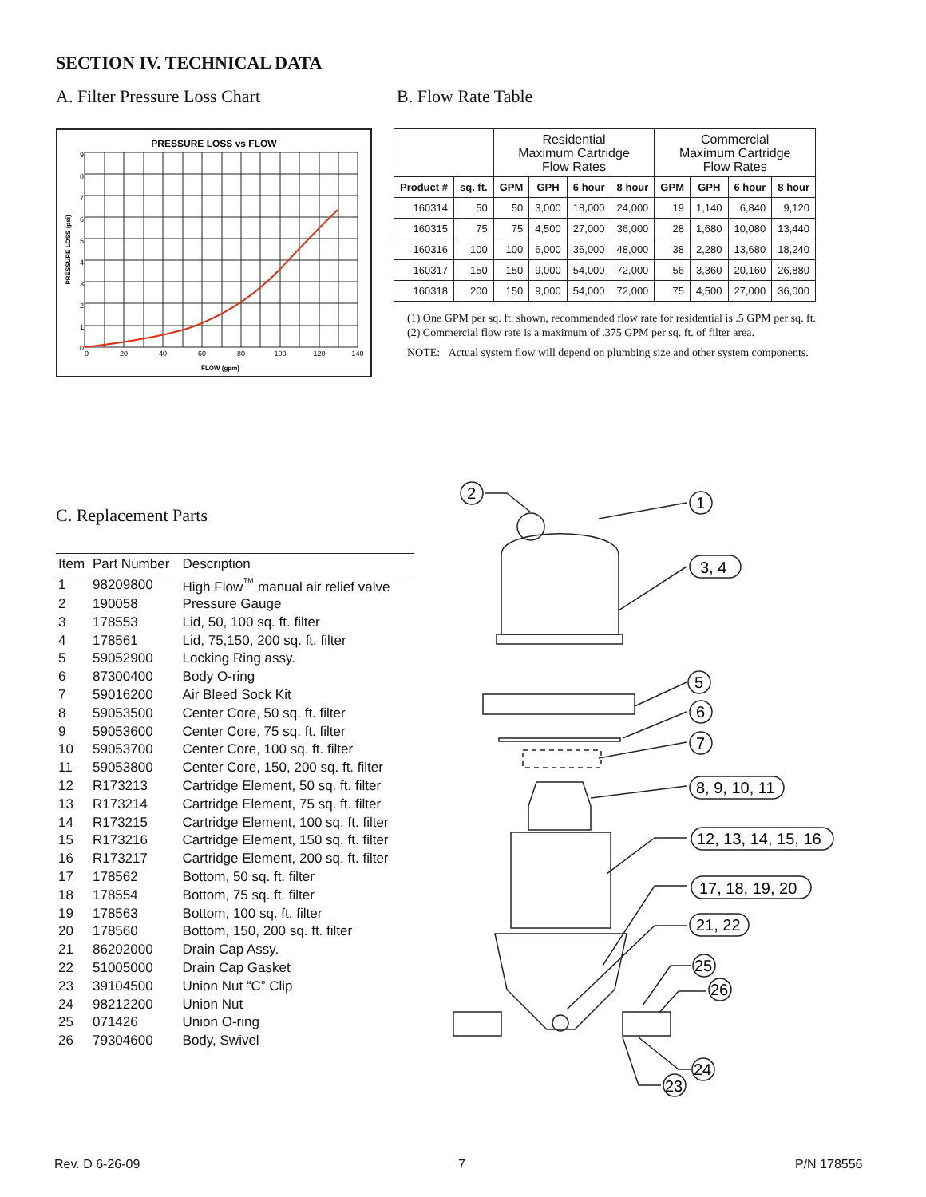SECTION IV. TECHNICAL DATA
A. Filter Pressure Loss Chart B. Flow Rate Table
PRESSURE LOSS vs FLOW
9
8
7
6
5
4
3
2
1
0
0
20
40
60
80
100
120
140
FLOW (gpm)
PRESSURE LOSS (psi)
| | | Residential Maximum Cartridge Flow Rates | | | | Commercial Maximum Cartridge Flow Rates | | | |
| --- | --- | --- | --- | --- | --- | --- | --- | --- | --- |
| Product # | sq. ft. | GPM | GPH | 6 hour | 8 hour | GPM | GPH | 6 hour | 8 hour |
| 160314 | 50 | 50 | 3,000 | 18,000 | 24,000 | 19 | 1,140 | 6,840 | 9,120 |
| 160315 | 75 | 75 | 4,500 | 27,000 | 36,000 | 28 | 1,680 | 10,080 | 13,440 |
| 160316 | 100 | 100 | 6,000 | 36,000 | 48,000 | 38 | 2,280 | 13,680 | 18,240 |
| 160317 | 150 | 150 | 9,000 | 54,000 | 72,000 | 56 | 3,360 | 20,160 | 26,880 |
| 160318 | 200 | 150 | 9,000 | 54,000 | 72,000 | 75 | 4,500 | 27,000 | 36,000 |
(1) One GPM per sq. ft. shown, recommended flow rate for residential is .5 GPM per sq. ft.
(2) Commercial flow rate is a maximum of .375 GPM per sq. ft. of filter area.
NOTE: Actual system flow will depend on plumbing size and other system components.
C. Replacement Parts
| Item | Part Number | Description |
| --- | --- | --- |
| 1 | 98209800 | High Flow<sup>™</sup> manual air relief valve |
| 2 | 190058 | Pressure Gauge |
| 3 | 178553 | Lid, 50, 100 sq. ft. filter |
| 4 | 178561 | Lid, 75,150, 200 sq. ft. filter |
| 5 | 59052900 | Locking Ring assy. |
| 6 | 87300400 | Body O-ring |
| 7 | 59016200 | Air Bleed Sock Kit |
| 8 | 59053500 | Center Core, 50 sq. ft. filter |
| 9 | 59053600 | Center Core, 75 sq. ft. filter |
| 10 | 59053700 | Center Core, 100 sq. ft. filter |
| 11 | 59053800 | Center Core, 150, 200 sq. ft. filter |
| 12 | R173213 | Cartridge Element, 50 sq. ft. filter |
| 13 | R173214 | Cartridge Element, 75 sq. ft. filter |
| 14 | R173215 | Cartridge Element, 100 sq. ft. filter |
| 15 | R173216 | Cartridge Element, 150 sq. ft. filter |
| 16 | R173217 | Cartridge Element, 200 sq. ft. filter |
| 17 | 178562 | Bottom, 50 sq. ft. filter |
| 18 | 178554 | Bottom, 75 sq. ft. filter |
| 19 | 178563 | Bottom, 100 sq. ft. filter |
| 20 | 178560 | Bottom, 150, 200 sq. ft. filter |
| 21 | 86202000 | Drain Cap Assy. |
| 22 | 51005000 | Drain Cap Gasket |
| 23 | 39104500 | Union Nut “C” Clip |
| 24 | 98212200 | Union Nut |
| 25 | 071426 | Union O-ring |
| 26 | 79304600 | Body, Swivel |
2
1
3, 4
5
6
7
8, 9, 10, 11
12, 13, 14, 15, 16
17, 18, 19, 20
21, 22
25
26
24
23
Rev. D 6-26-09 7 P/N 178556